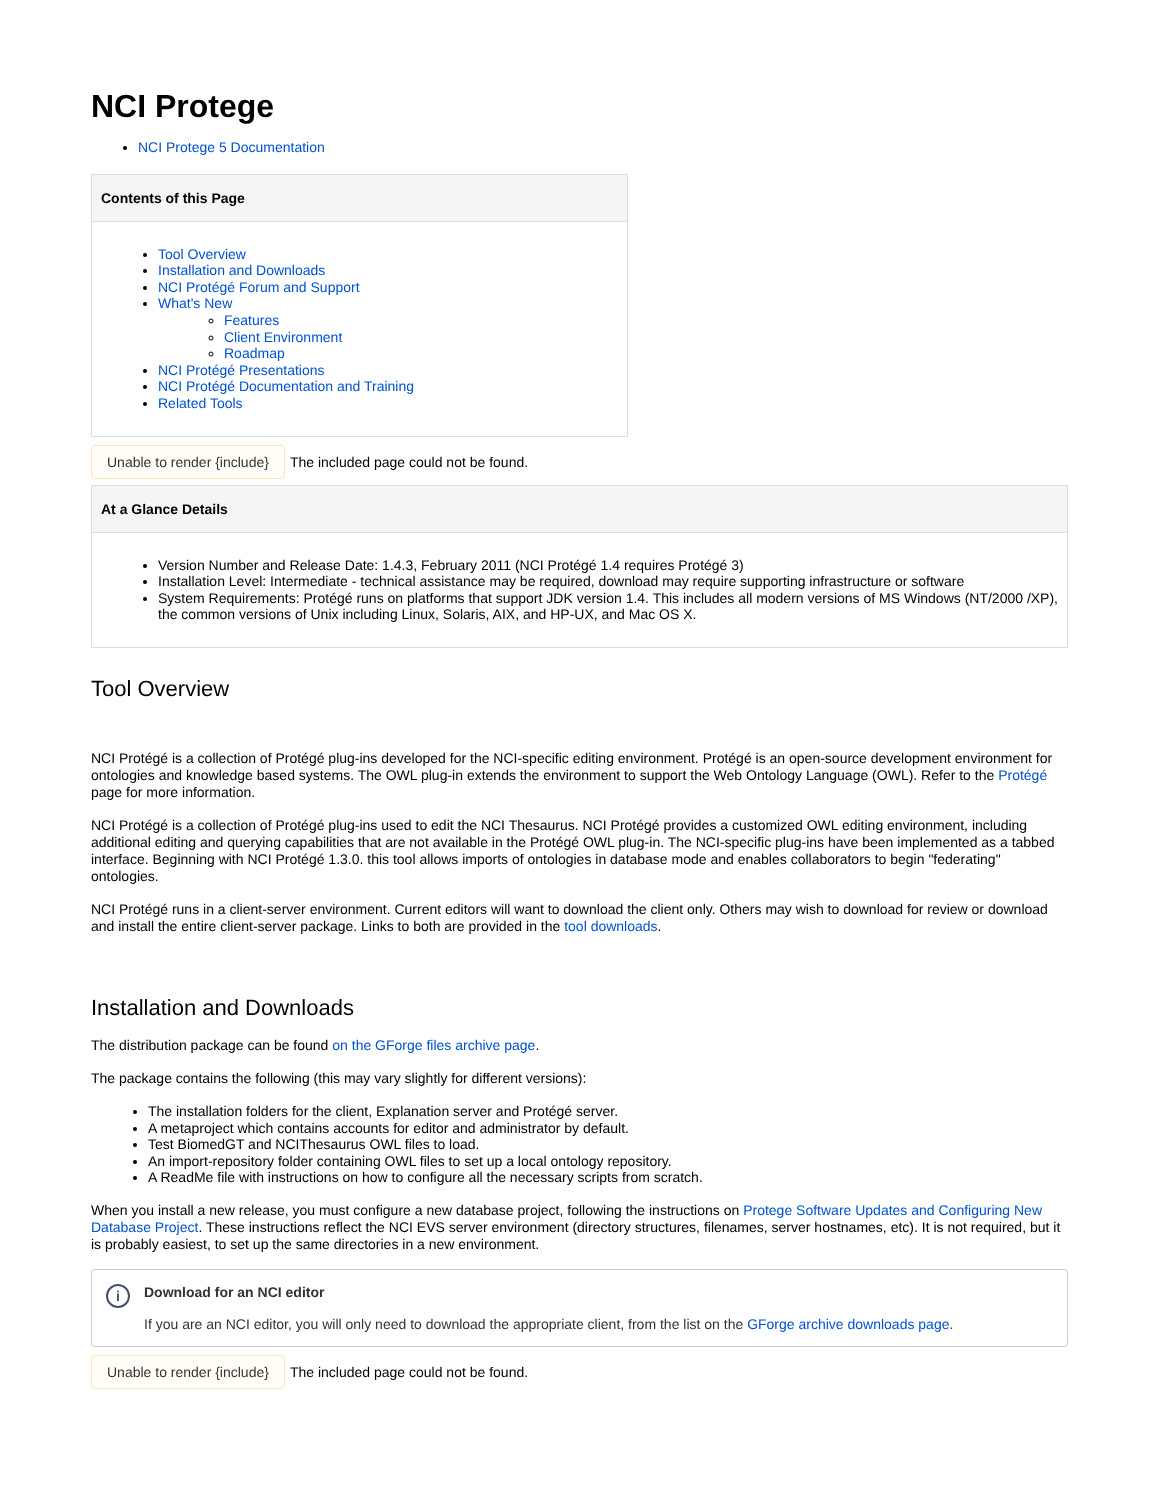NCI Protege
NCI Protege 5 Documentation
Contents of this Page
Tool Overview
Installation and Downloads
NCI Protégé Forum and Support
What's New
Features
Client Environment
Roadmap
NCI Protégé Presentations
NCI Protégé Documentation and Training
Related Tools
Unable to render {include} The included page could not be found.
At a Glance Details
Version Number and Release Date: 1.4.3, February 2011 (NCI Protégé 1.4 requires Protégé 3)
Installation Level: Intermediate - technical assistance may be required, download may require supporting infrastructure or software
System Requirements: Protégé runs on platforms that support JDK version 1.4. This includes all modern versions of MS Windows (NT/2000 /XP), the common versions of Unix including Linux, Solaris, AIX, and HP-UX, and Mac OS X.
Tool Overview
NCI Protégé is a collection of Protégé plug-ins developed for the NCI-specific editing environment. Protégé is an open-source development environment for ontologies and knowledge based systems. The OWL plug-in extends the environment to support the Web Ontology Language (OWL). Refer to the Protégé page for more information.
NCI Protégé is a collection of Protégé plug-ins used to edit the NCI Thesaurus. NCI Protégé provides a customized OWL editing environment, including additional editing and querying capabilities that are not available in the Protégé OWL plug-in. The NCI-specific plug-ins have been implemented as a tabbed interface. Beginning with NCI Protégé 1.3.0. this tool allows imports of ontologies in database mode and enables collaborators to begin "federating" ontologies.
NCI Protégé runs in a client-server environment. Current editors will want to download the client only. Others may wish to download for review or download and install the entire client-server package. Links to both are provided in the tool downloads.
Installation and Downloads
The distribution package can be found on the GForge files archive page.
The package contains the following (this may vary slightly for different versions):
The installation folders for the client, Explanation server and Protégé server.
A metaproject which contains accounts for editor and administrator by default.
Test BiomedGT and NCIThesaurus OWL files to load.
An import-repository folder containing OWL files to set up a local ontology repository.
A ReadMe file with instructions on how to configure all the necessary scripts from scratch.
When you install a new release, you must configure a new database project, following the instructions on Protege Software Updates and Configuring New Database Project. These instructions reflect the NCI EVS server environment (directory structures, filenames, server hostnames, etc). It is not required, but it is probably easiest, to set up the same directories in a new environment.
i
Download for an NCI editor
If you are an NCI editor, you will only need to download the appropriate client, from the list on the GForge archive downloads page.
Unable to render {include} The included page could not be found.